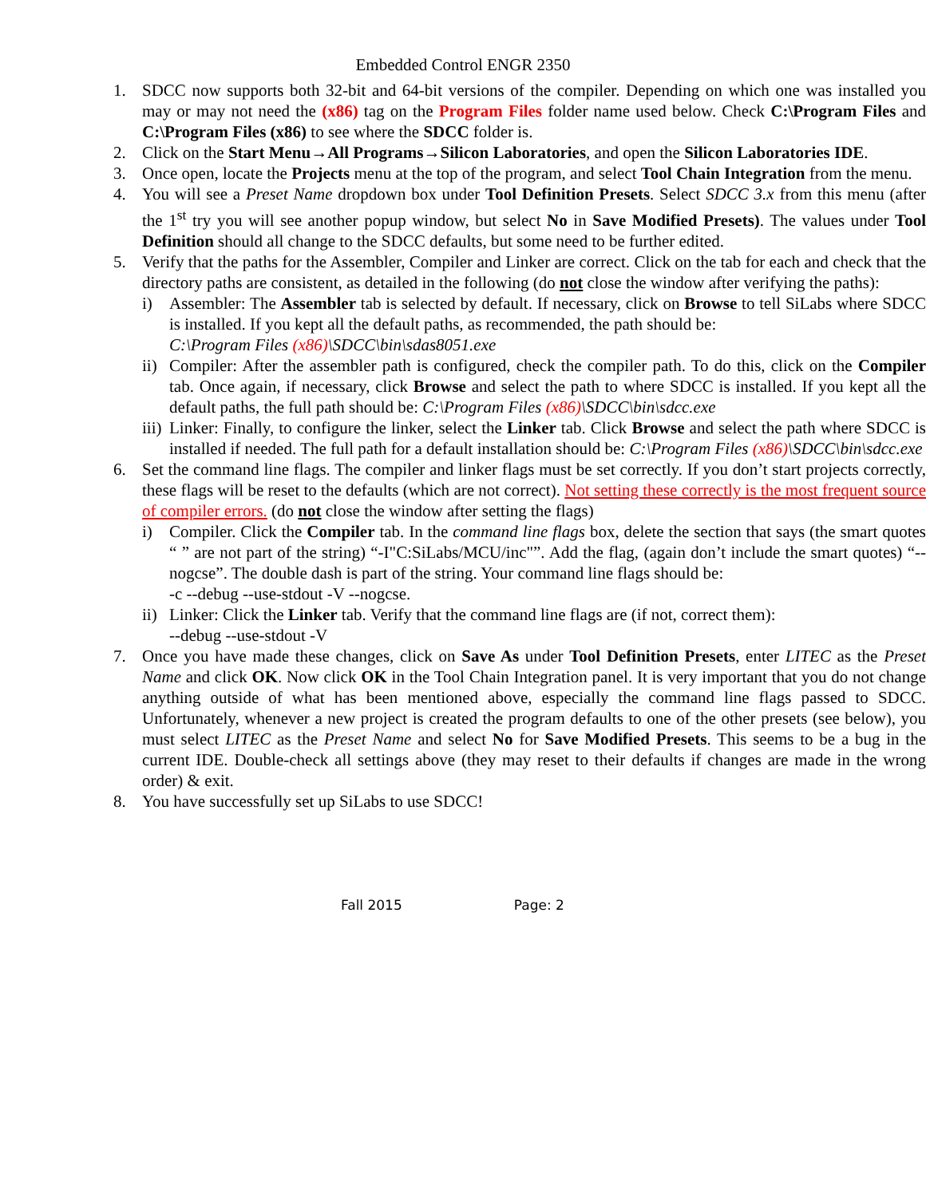Embedded Control ENGR 2350
1. SDCC now supports both 32-bit and 64-bit versions of the compiler. Depending on which one was installed you may or may not need the (x86) tag on the Program Files folder name used below. Check C:\Program Files and C:\Program Files (x86) to see where the SDCC folder is.
2. Click on the Start Menu→All Programs→Silicon Laboratories, and open the Silicon Laboratories IDE.
3. Once open, locate the Projects menu at the top of the program, and select Tool Chain Integration from the menu.
4. You will see a Preset Name dropdown box under Tool Definition Presets. Select SDCC 3.x from this menu (after the 1<sup>st</sup> try you will see another popup window, but select No in Save Modified Presets). The values under Tool Definition should all change to the SDCC defaults, but some need to be further edited.
5. Verify that the paths for the Assembler, Compiler and Linker are correct. Click on the tab for each and check that the directory paths are consistent, as detailed in the following (do not close the window after verifying the paths):
i) Assembler: The Assembler tab is selected by default. If necessary, click on Browse to tell SiLabs where SDCC is installed. If you kept all the default paths, as recommended, the path should be:
C:\Program Files (x86)\SDCC\bin\sdas8051.exe
ii)
Compiler: After the assembler path is configured, check the compiler path. To do this, click on the Compiler tab. Once again, if necessary, click Browse and select the path to where SDCC is installed. If you kept all the default paths, the full path should be: C:\Program Files (x86)\SDCC\bin\sdcc.exe
iii)
Linker: Finally, to configure the linker, select the Linker tab. Click Browse and select the path where SDCC is installed if needed. The full path for a default installation should be: C:\Program Files (x86)\SDCC\bin\sdcc.exe
6. Set the command line flags. The compiler and linker flags must be set correctly. If you don’t start projects correctly, these flags will be reset to the defaults (which are not correct). Not setting these correctly is the most frequent source of compiler errors. (do not close the window after setting the flags)
i) Compiler. Click the Compiler tab. In the command line flags box, delete the section that says (the smart quotes “ ” are not part of the string) “-I"C:SiLabs/MCU/inc"”. Add the flag, (again don’t include the smart quotes) “--nogcse”. The double dash is part of the string. Your command line flags should be:
-c --debug --use-stdout -V --nogcse.
ii)
Linker: Click the Linker tab. Verify that the command line flags are (if not, correct them):
--debug --use-stdout -V
7. Once you have made these changes, click on Save As under Tool Definition Presets, enter LITEC as the Preset Name and click OK. Now click OK in the Tool Chain Integration panel. It is very important that you do not change anything outside of what has been mentioned above, especially the command line flags passed to SDCC. Unfortunately, whenever a new project is created the program defaults to one of the other presets (see below), you must select LITEC as the Preset Name and select No for Save Modified Presets. This seems to be a bug in the current IDE. Double-check all settings above (they may reset to their defaults if changes are made in the wrong order) & exit.
8. You have successfully set up SiLabs to use SDCC!
Fall 2015 Page: 2